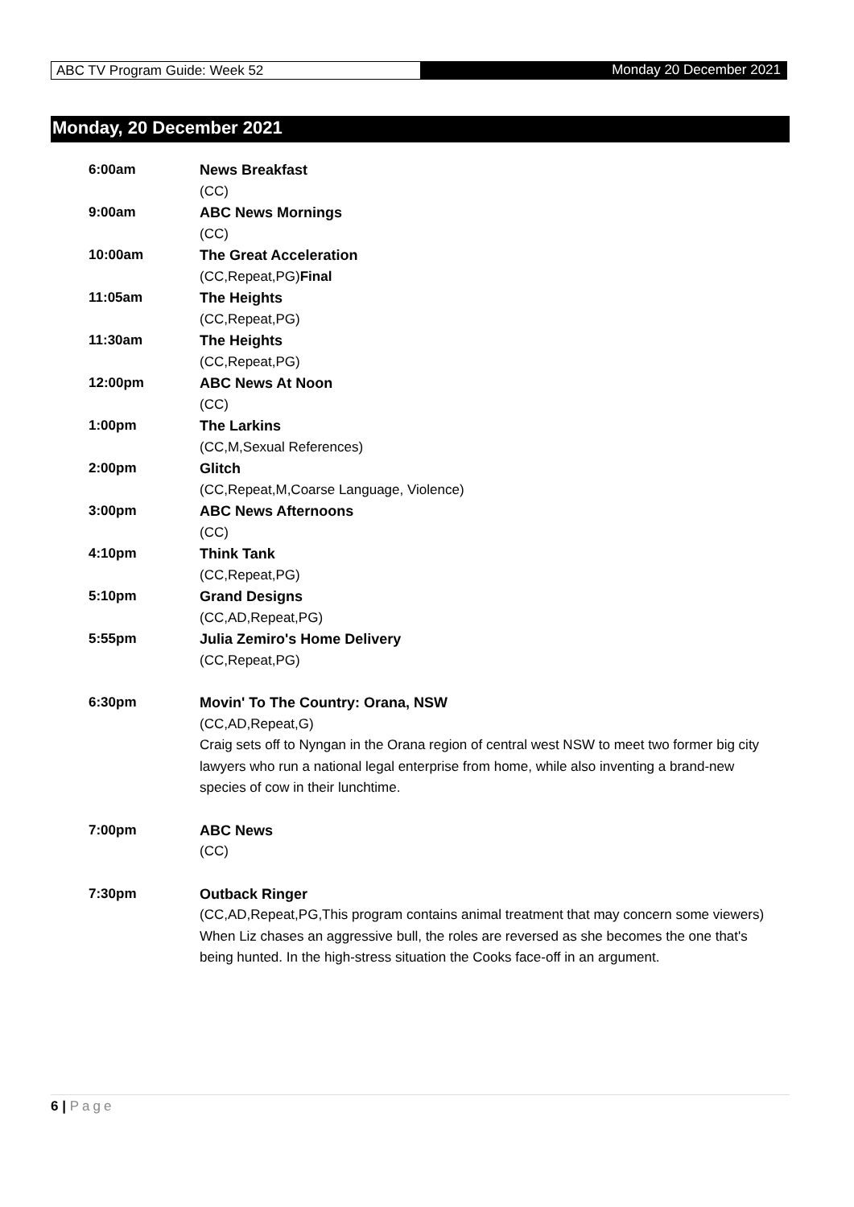ABC TV Program Guide: Week 52 Monday 20 December 2021
Monday, 20 December 2021
| 6:00am | News Breakfast (CC) |
| 9:00am | ABC News Mornings (CC) |
| 10:00am | The Great Acceleration (CC,Repeat,PG) Final |
| 11:05am | The Heights (CC,Repeat,PG) |
| 11:30am | The Heights (CC,Repeat,PG) |
| 12:00pm | ABC News At Noon (CC) |
| 1:00pm | The Larkins (CC,M,Sexual References) |
| 2:00pm | Glitch (CC,Repeat,M,Coarse Language, Violence) |
| 3:00pm | ABC News Afternoons (CC) |
| 4:10pm | Think Tank (CC,Repeat,PG) |
| 5:10pm | Grand Designs (CC,AD,Repeat,PG) |
| 5:55pm | Julia Zemiro's Home Delivery (CC,Repeat,PG) |
| 6:30pm | Movin' To The Country: Orana, NSW (CC,AD,Repeat,G) Craig sets off to Nyngan in the Orana region of central west NSW to meet two former big city lawyers who run a national legal enterprise from home, while also inventing a brand-new species of cow in their lunchtime. |
| 7:00pm | ABC News (CC) |
| 7:30pm | Outback Ringer (CC,AD,Repeat,PG,This program contains animal treatment that may concern some viewers) When Liz chases an aggressive bull, the roles are reversed as she becomes the one that's being hunted. In the high-stress situation the Cooks face-off in an argument. |
6 | Page